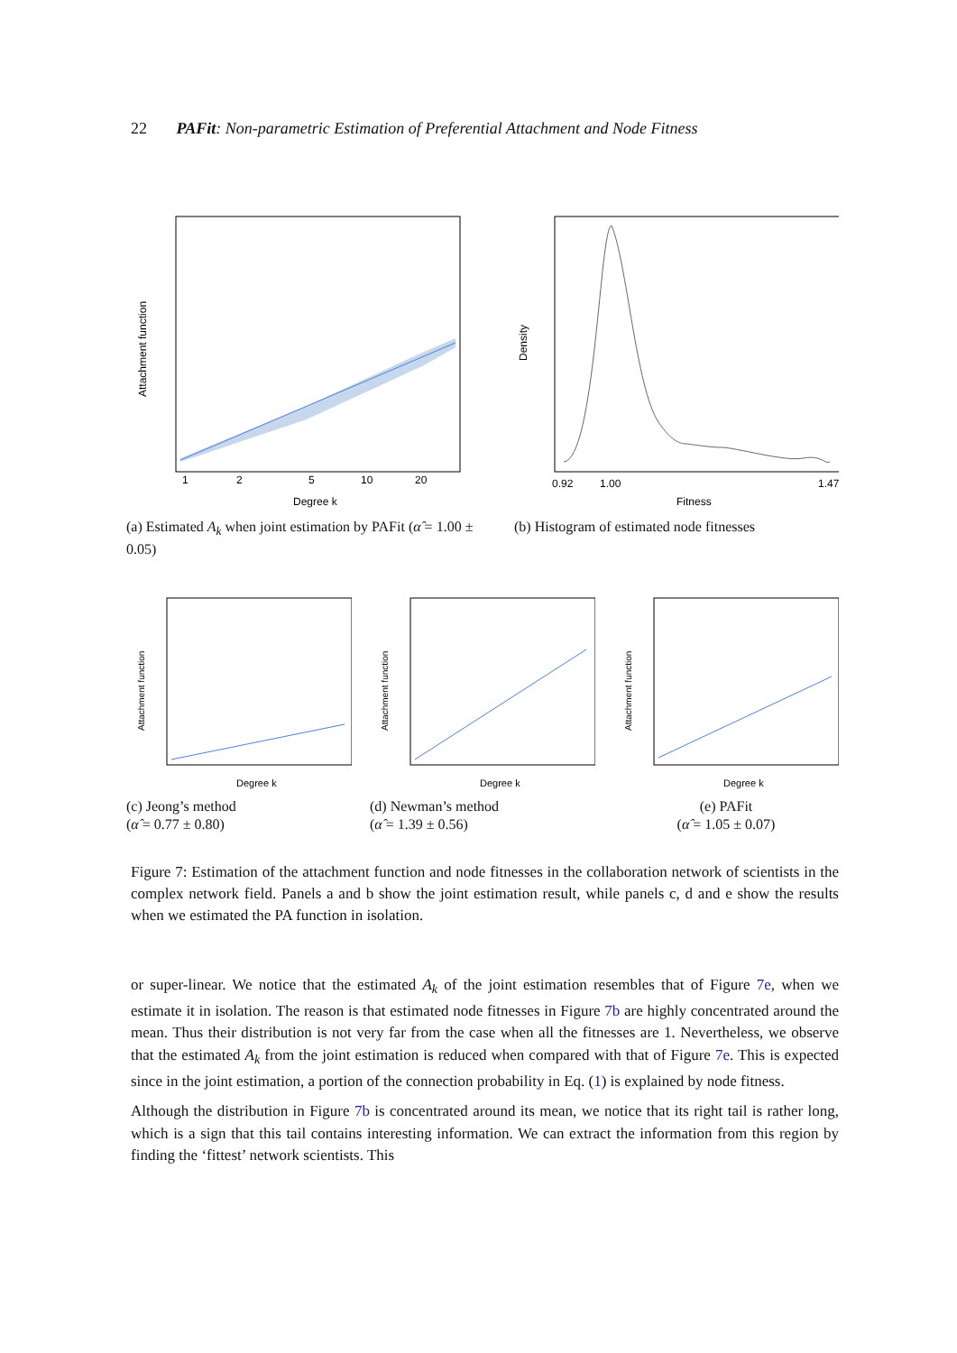22 PAFit: Non-parametric Estimation of Preferential Attachment and Node Fitness
Attachment function
Degree k
1
2
5
10
20
(a) Estimated A<sub>k</sub> when joint estimation by PAFit (α̂ = 1.00 ± 0.05)
Density
Fitness
0.92
1.00
1.47
(b) Histogram of estimated node fitnesses
Attachment function
Degree k
(c) Jeong’s method
(α̂ = 0.77 ± 0.80)
Attachment function
Degree k
(d) Newman’s method
(α̂ = 1.39 ± 0.56)
Attachment function
Degree k
(e) PAFit
(α̂ = 1.05 ± 0.07)
Figure 7: Estimation of the attachment function and node fitnesses in the collaboration network of scientists in the complex network field. Panels a and b show the joint estimation result, while panels c, d and e show the results when we estimated the PA function in isolation.
or super-linear. We notice that the estimated A<sub>k</sub> of the joint estimation resembles that of Figure 7e, when we estimate it in isolation. The reason is that estimated node fitnesses in Figure 7b are highly concentrated around the mean. Thus their distribution is not very far from the case when all the fitnesses are 1. Nevertheless, we observe that the estimated A<sub>k</sub> from the joint estimation is reduced when compared with that of Figure 7e. This is expected since in the joint estimation, a portion of the connection probability in Eq. (1) is explained by node fitness.
Although the distribution in Figure 7b is concentrated around its mean, we notice that its right tail is rather long, which is a sign that this tail contains interesting information. We can extract the information from this region by finding the ‘fittest’ network scientists. This